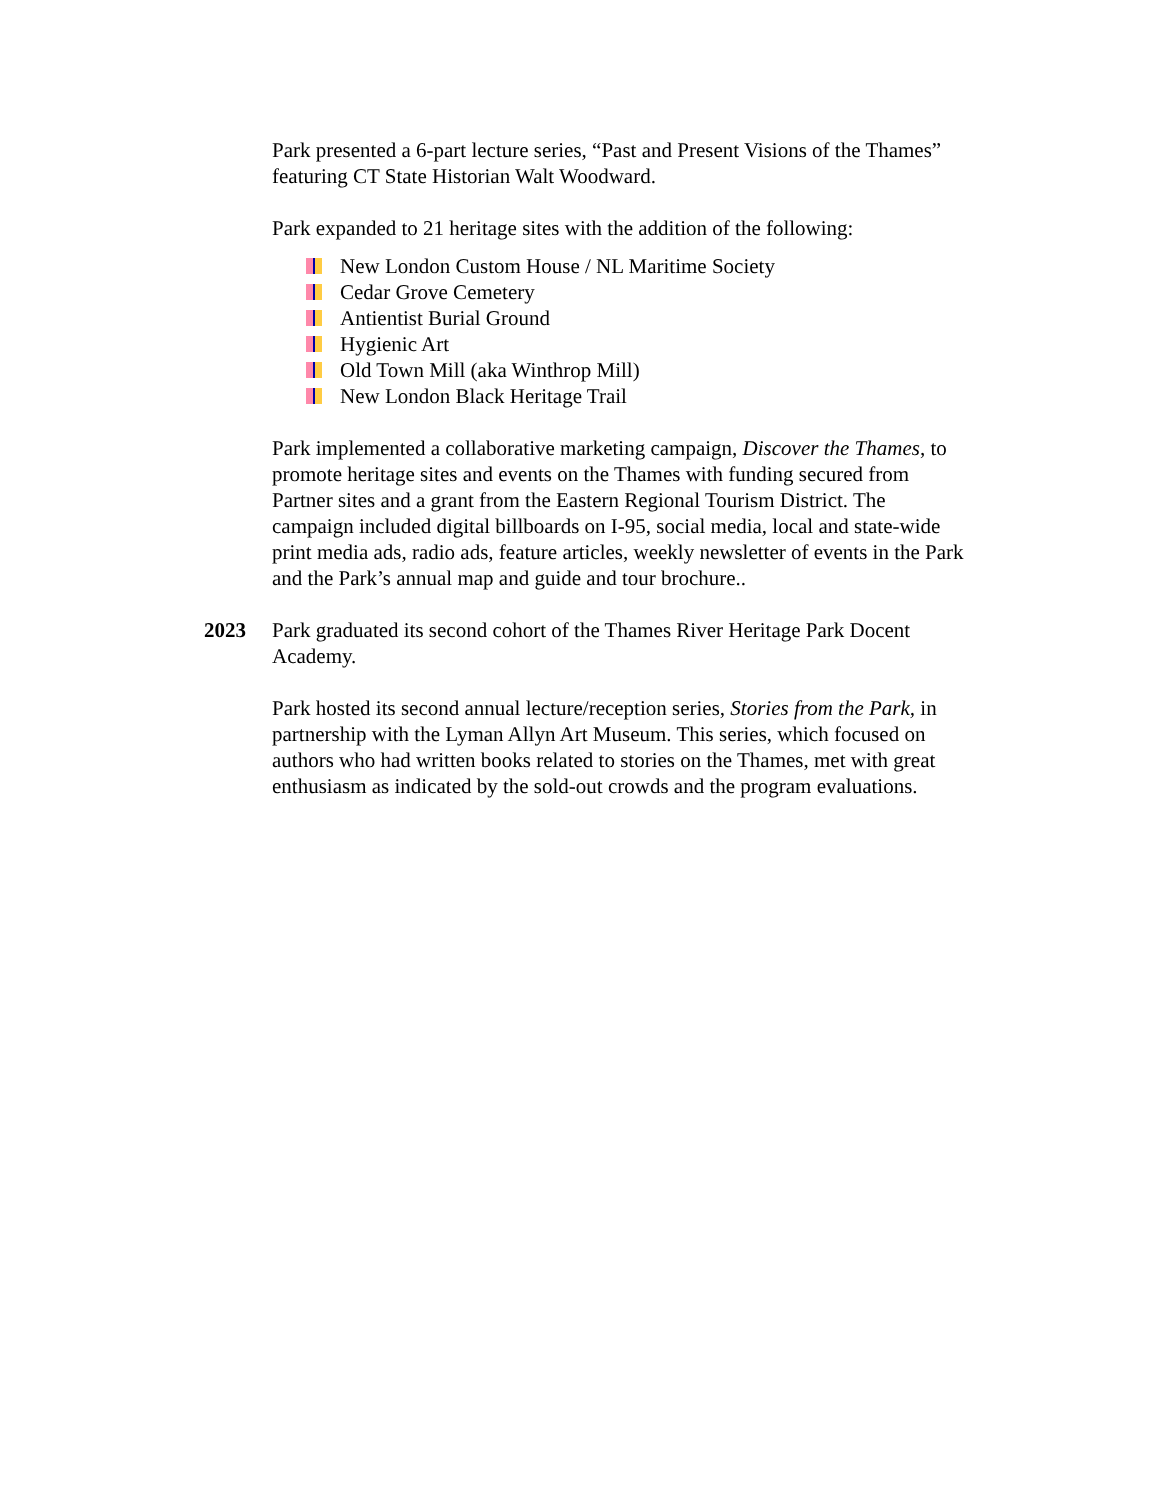Park presented a 6-part lecture series, “Past and Present Visions of the Thames” featuring CT State Historian Walt Woodward.
Park expanded to 21 heritage sites with the addition of the following:
New London Custom House / NL Maritime Society
Cedar Grove Cemetery
Antientist Burial Ground
Hygienic Art
Old Town Mill (aka Winthrop Mill)
New London Black Heritage Trail
Park implemented a collaborative marketing campaign, Discover the Thames, to promote heritage sites and events on the Thames with funding secured from Partner sites and a grant from the Eastern Regional Tourism District. The campaign included digital billboards on I-95, social media, local and state-wide print media ads, radio ads, feature articles, weekly newsletter of events in the Park and the Park’s annual map and guide and tour brochure..
2023 Park graduated its second cohort of the Thames River Heritage Park Docent Academy.
Park hosted its second annual lecture/reception series, Stories from the Park, in partnership with the Lyman Allyn Art Museum. This series, which focused on authors who had written books related to stories on the Thames, met with great enthusiasm as indicated by the sold-out crowds and the program evaluations.